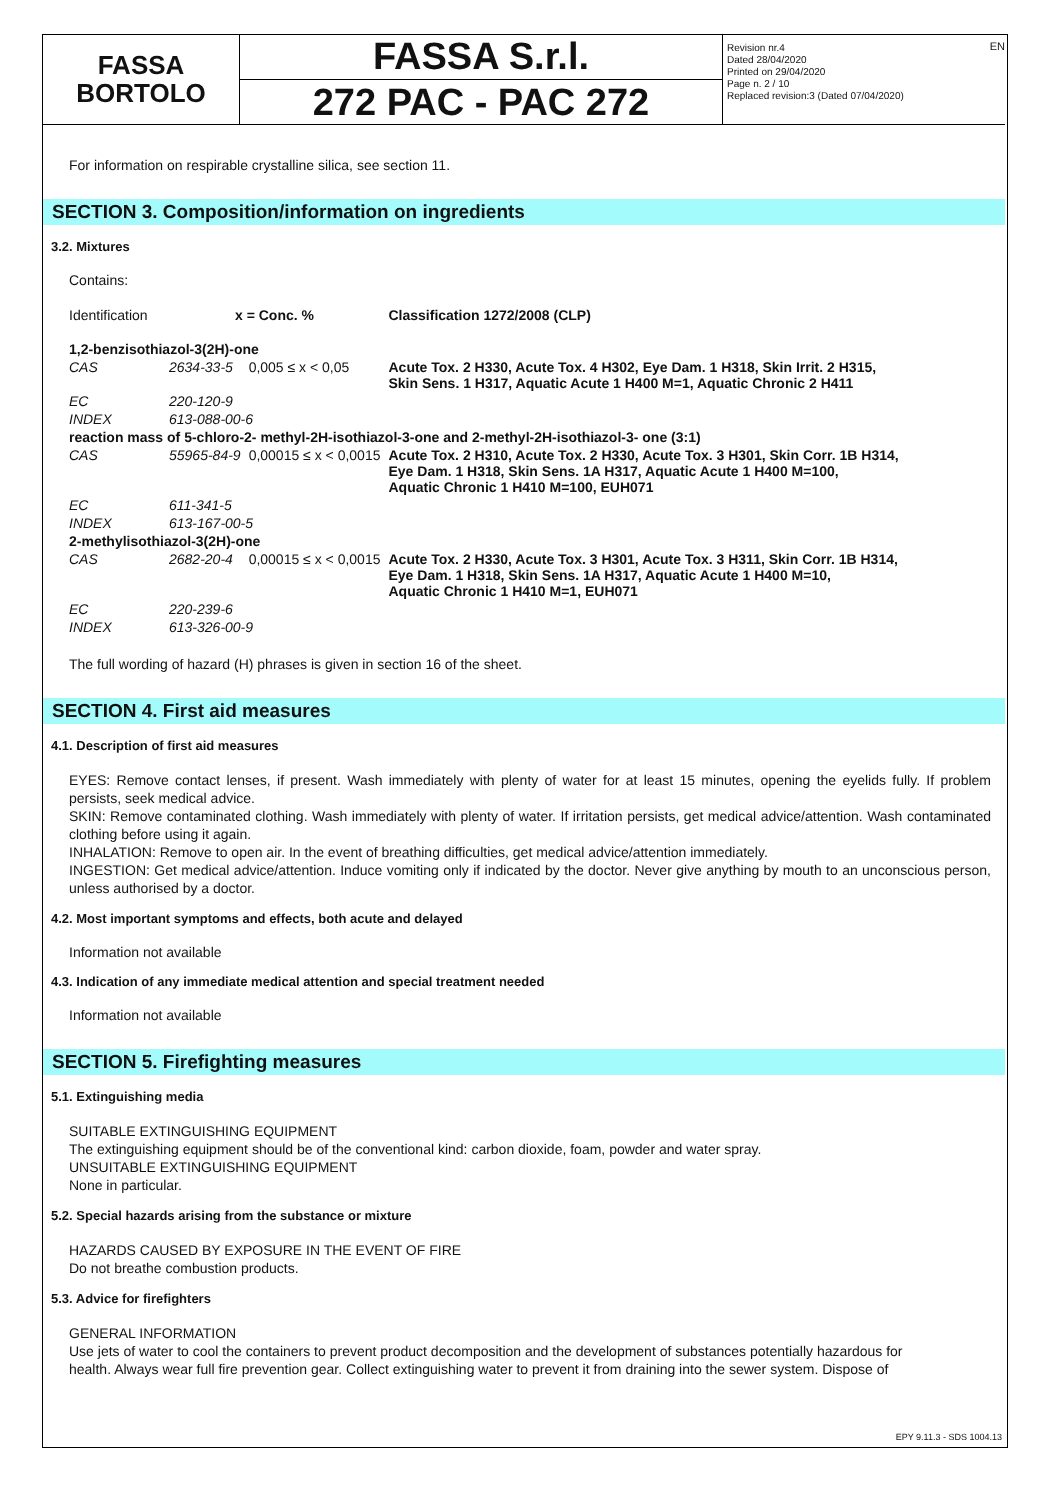FASSA
BORTOLO
FASSA S.r.l.
272 PAC - PAC 272
Revision nr.4
Dated 28/04/2020
Printed on 29/04/2020
Page n. 2 / 10
Replaced revision:3 (Dated 07/04/2020)
EN
For information on respirable crystalline silica, see section 11.
SECTION 3. Composition/information on ingredients
3.2. Mixtures
Contains:
| Identification | x = Conc. % | | Classification 1272/2008 (CLP) |
| 1,2-benzisothiazol-3(2H)-one | | | |
| CAS | 2634-33-5 | 0,005 ≤ x < 0,05 | Acute Tox. 2 H330, Acute Tox. 4 H302, Eye Dam. 1 H318, Skin Irrit. 2 H315, Skin Sens. 1 H317, Aquatic Acute 1 H400 M=1, Aquatic Chronic 2 H411 |
| EC | 220-120-9 | | |
| INDEX | 613-088-00-6 | | |
| reaction mass of 5-chloro-2- methyl-2H-isothiazol-3-one and 2-methyl-2H-isothiazol-3- one (3:1) | | | |
| CAS | 55965-84-9 | 0,00015 ≤ x < 0,0015 | Acute Tox. 2 H310, Acute Tox. 2 H330, Acute Tox. 3 H301, Skin Corr. 1B H314, Eye Dam. 1 H318, Skin Sens. 1A H317, Aquatic Acute 1 H400 M=100, Aquatic Chronic 1 H410 M=100, EUH071 |
| EC | 611-341-5 | | |
| INDEX | 613-167-00-5 | | |
| 2-methylisothiazol-3(2H)-one | | | |
| CAS | 2682-20-4 | 0,00015 ≤ x < 0,0015 | Acute Tox. 2 H330, Acute Tox. 3 H301, Acute Tox. 3 H311, Skin Corr. 1B H314, Eye Dam. 1 H318, Skin Sens. 1A H317, Aquatic Acute 1 H400 M=10, Aquatic Chronic 1 H410 M=1, EUH071 |
| EC | 220-239-6 | | |
| INDEX | 613-326-00-9 | | |
The full wording of hazard (H) phrases is given in section 16 of the sheet.
SECTION 4. First aid measures
4.1. Description of first aid measures
EYES: Remove contact lenses, if present. Wash immediately with plenty of water for at least 15 minutes, opening the eyelids fully. If problem persists, seek medical advice.
SKIN: Remove contaminated clothing. Wash immediately with plenty of water. If irritation persists, get medical advice/attention. Wash contaminated clothing before using it again.
INHALATION: Remove to open air. In the event of breathing difficulties, get medical advice/attention immediately.
INGESTION: Get medical advice/attention. Induce vomiting only if indicated by the doctor. Never give anything by mouth to an unconscious person, unless authorised by a doctor.
4.2. Most important symptoms and effects, both acute and delayed
Information not available
4.3. Indication of any immediate medical attention and special treatment needed
Information not available
SECTION 5. Firefighting measures
5.1. Extinguishing media
SUITABLE EXTINGUISHING EQUIPMENT
The extinguishing equipment should be of the conventional kind: carbon dioxide, foam, powder and water spray.
UNSUITABLE EXTINGUISHING EQUIPMENT
None in particular.
5.2. Special hazards arising from the substance or mixture
HAZARDS CAUSED BY EXPOSURE IN THE EVENT OF FIRE
Do not breathe combustion products.
5.3. Advice for firefighters
GENERAL INFORMATION
Use jets of water to cool the containers to prevent product decomposition and the development of substances potentially hazardous for health. Always wear full fire prevention gear. Collect extinguishing water to prevent it from draining into the sewer system. Dispose of
EPY 9.11.3 - SDS 1004.13